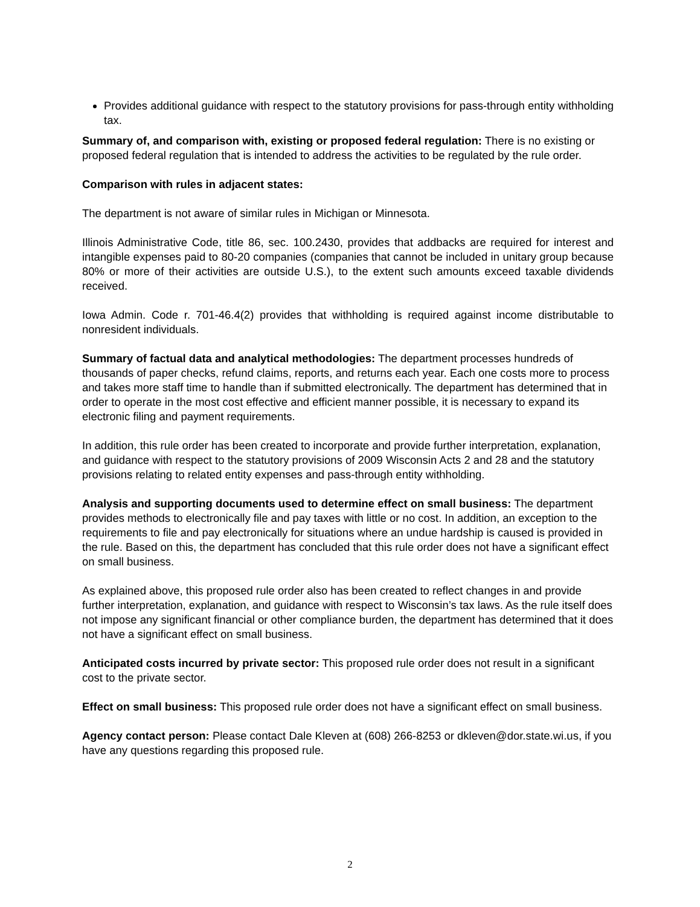Provides additional guidance with respect to the statutory provisions for pass-through entity withholding tax.
Summary of, and comparison with, existing or proposed federal regulation: There is no existing or proposed federal regulation that is intended to address the activities to be regulated by the rule order.
Comparison with rules in adjacent states:
The department is not aware of similar rules in Michigan or Minnesota.
Illinois Administrative Code, title 86, sec. 100.2430, provides that addbacks are required for interest and intangible expenses paid to 80-20 companies (companies that cannot be included in unitary group because 80% or more of their activities are outside U.S.), to the extent such amounts exceed taxable dividends received.
Iowa Admin. Code r. 701-46.4(2) provides that withholding is required against income distributable to nonresident individuals.
Summary of factual data and analytical methodologies: The department processes hundreds of thousands of paper checks, refund claims, reports, and returns each year. Each one costs more to process and takes more staff time to handle than if submitted electronically. The department has determined that in order to operate in the most cost effective and efficient manner possible, it is necessary to expand its electronic filing and payment requirements.
In addition, this rule order has been created to incorporate and provide further interpretation, explanation, and guidance with respect to the statutory provisions of 2009 Wisconsin Acts 2 and 28 and the statutory provisions relating to related entity expenses and pass-through entity withholding.
Analysis and supporting documents used to determine effect on small business: The department provides methods to electronically file and pay taxes with little or no cost. In addition, an exception to the requirements to file and pay electronically for situations where an undue hardship is caused is provided in the rule. Based on this, the department has concluded that this rule order does not have a significant effect on small business.
As explained above, this proposed rule order also has been created to reflect changes in and provide further interpretation, explanation, and guidance with respect to Wisconsin’s tax laws. As the rule itself does not impose any significant financial or other compliance burden, the department has determined that it does not have a significant effect on small business.
Anticipated costs incurred by private sector: This proposed rule order does not result in a significant cost to the private sector.
Effect on small business: This proposed rule order does not have a significant effect on small business.
Agency contact person: Please contact Dale Kleven at (608) 266-8253 or dkleven@dor.state.wi.us, if you have any questions regarding this proposed rule.
2